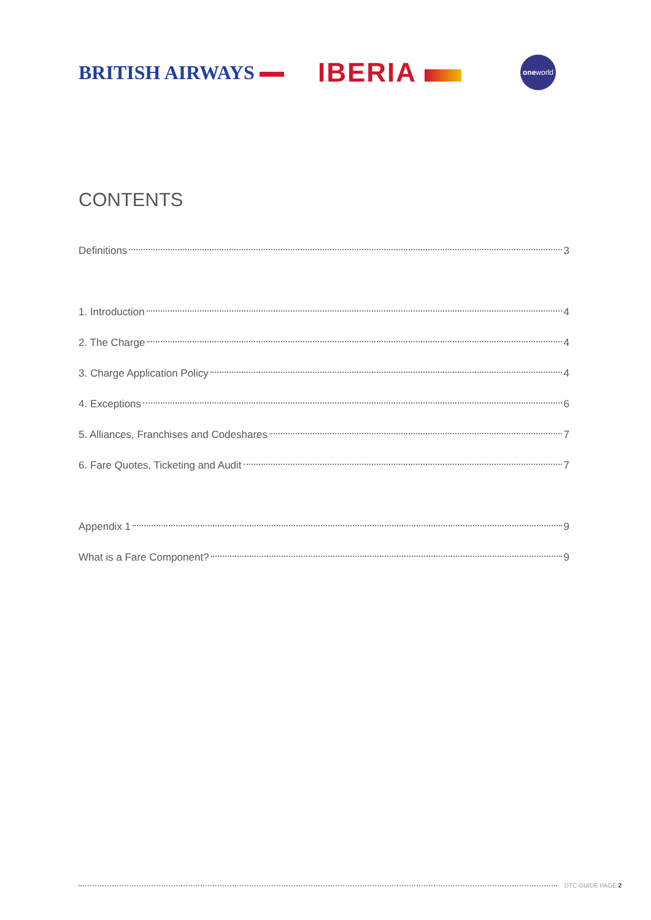BRITISH AIRWAYS
IBERIA
one world
CONTENTS
Definitions 3
1. Introduction 4
2. The Charge 4
3. Charge Application Policy 4
4. Exceptions 6
5. Alliances, Franchises and Codeshares 7
6. Fare Quotes, Ticketing and Audit 7
Appendix 1 9
What is a Fare Component? 9
DTC GUIDE PAGE 2